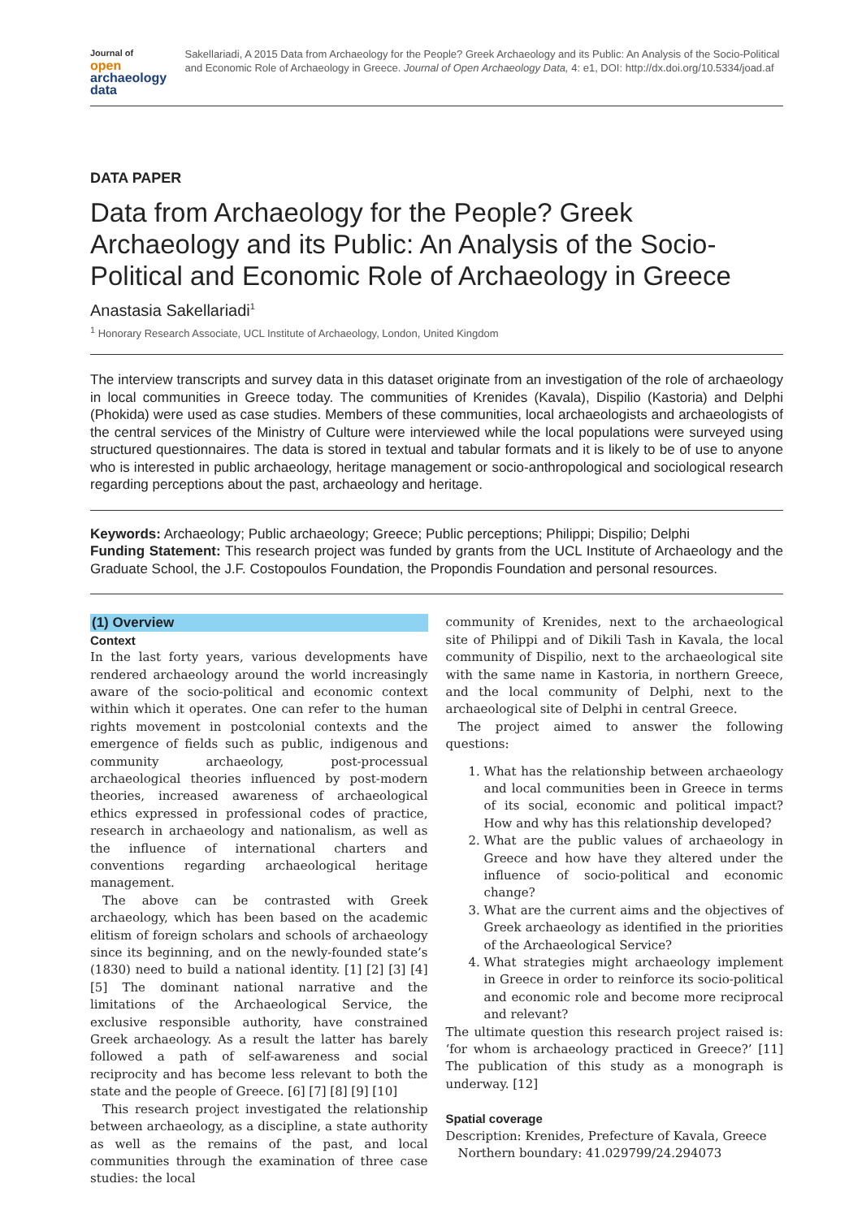Journal of
open archaeology data
Sakellariadi, A 2015 Data from Archaeology for the People? Greek Archaeology and its Public: An Analysis of the Socio-Political and Economic Role of Archaeology in Greece. Journal of Open Archaeology Data, 4: e1, DOI: http://dx.doi.org/10.5334/joad.af
DATA PAPER
Data from Archaeology for the People? Greek Archaeology and its Public: An Analysis of the Socio-Political and Economic Role of Archaeology in Greece
Anastasia Sakellariadi<sup>1</sup>
<sup>1</sup> Honorary Research Associate, UCL Institute of Archaeology, London, United Kingdom
The interview transcripts and survey data in this dataset originate from an investigation of the role of archaeology in local communities in Greece today. The communities of Krenides (Kavala), Dispilio (Kastoria) and Delphi (Phokida) were used as case studies. Members of these communities, local archaeologists and archaeologists of the central services of the Ministry of Culture were interviewed while the local populations were surveyed using structured questionnaires. The data is stored in textual and tabular formats and it is likely to be of use to anyone who is interested in public archaeology, heritage management or socio-anthropological and sociological research regarding perceptions about the past, archaeology and heritage.
Keywords: Archaeology; Public archaeology; Greece; Public perceptions; Philippi; Dispilio; Delphi
Funding Statement: This research project was funded by grants from the UCL Institute of Archaeology and the Graduate School, the J.F. Costopoulos Foundation, the Propondis Foundation and personal resources.
(1) Overview
Context
In the last forty years, various developments have rendered archaeology around the world increasingly aware of the socio-political and economic context within which it operates. One can refer to the human rights movement in postcolonial contexts and the emergence of fields such as public, indigenous and community archaeology, post-processual archaeological theories influenced by post-modern theories, increased awareness of archaeological ethics expressed in professional codes of practice, research in archaeology and nationalism, as well as the influence of international charters and conventions regarding archaeological heritage management.
The above can be contrasted with Greek archaeology, which has been based on the academic elitism of foreign scholars and schools of archaeology since its beginning, and on the newly-founded state’s (1830) need to build a national identity. [1] [2] [3] [4] [5] The dominant national narrative and the limitations of the Archaeological Service, the exclusive responsible authority, have constrained Greek archaeology. As a result the latter has barely followed a path of self-awareness and social reciprocity and has become less relevant to both the state and the people of Greece. [6] [7] [8] [9] [10]
This research project investigated the relationship between archaeology, as a discipline, a state authority as well as the remains of the past, and local communities through the examination of three case studies: the local
community of Krenides, next to the archaeological site of Philippi and of Dikili Tash in Kavala, the local community of Dispilio, next to the archaeological site with the same name in Kastoria, in northern Greece, and the local community of Delphi, next to the archaeological site of Delphi in central Greece.
The project aimed to answer the following questions:
1. What has the relationship between archaeology and local communities been in Greece in terms of its social, economic and political impact? How and why has this relationship developed?
2. What are the public values of archaeology in Greece and how have they altered under the influence of socio-political and economic change?
3. What are the current aims and the objectives of Greek archaeology as identified in the priorities of the Archaeological Service?
4. What strategies might archaeology implement in Greece in order to reinforce its socio-political and economic role and become more reciprocal and relevant?
The ultimate question this research project raised is: ‘for whom is archaeology practiced in Greece?’ [11] The publication of this study as a monograph is underway. [12]
Spatial coverage
Description: Krenides, Prefecture of Kavala, Greece
Northern boundary: 41.029799/24.294073